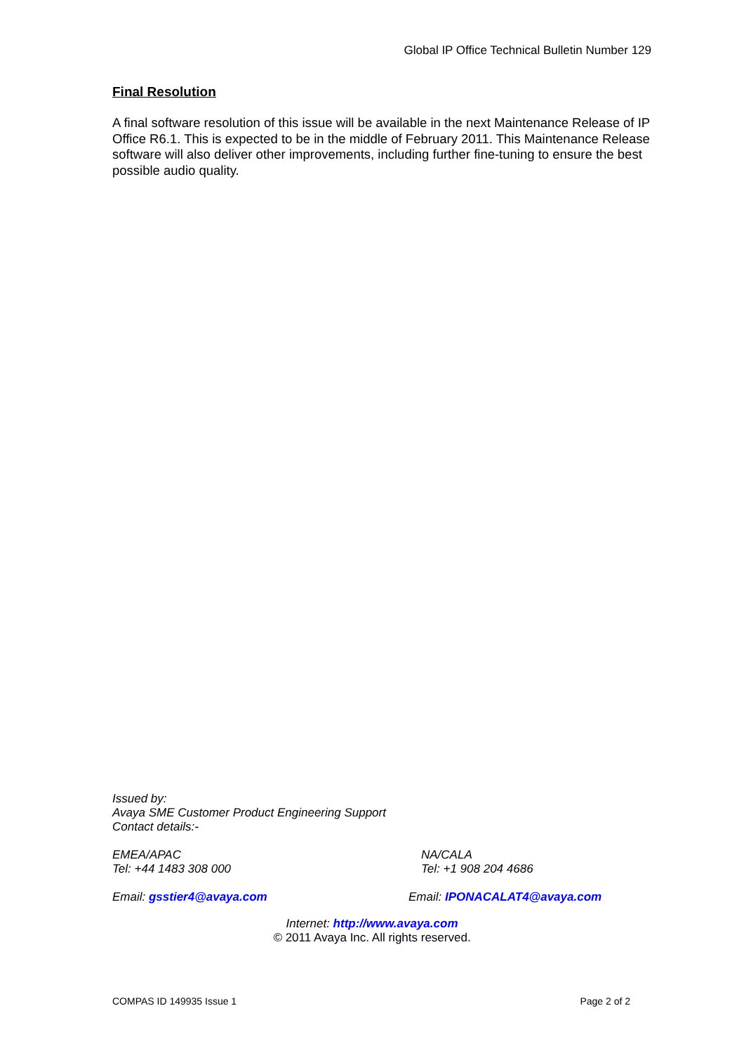Global IP Office Technical Bulletin Number 129
Final Resolution
A final software resolution of this issue will be available in the next Maintenance Release of IP Office R6.1. This is expected to be in the middle of February 2011. This Maintenance Release software will also deliver other improvements, including further fine-tuning to ensure the best possible audio quality.
Issued by:
Avaya SME Customer Product Engineering Support
Contact details:-
EMEA/APAC
Tel: +44 1483 308 000
NA/CALA
Tel: +1 908 204 4686
Email: gsstier4@avaya.com Email: IPONACALAT4@avaya.com
Internet: http://www.avaya.com
© 2011 Avaya Inc. All rights reserved.
COMPAS ID 149935 Issue 1 Page 2 of 2